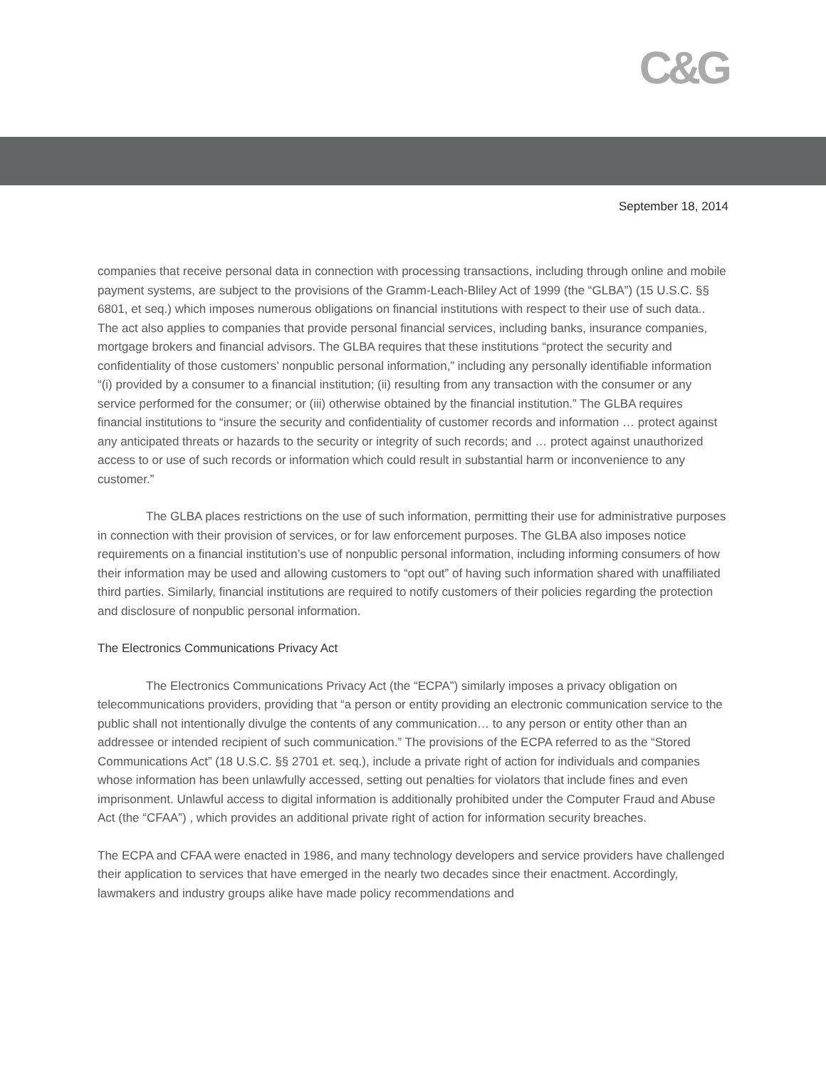C&G
September 18, 2014
companies that receive personal data in connection with processing transactions, including through online and mobile payment systems, are subject to the provisions of the Gramm-Leach-Bliley Act of 1999 (the “GLBA”) (15 U.S.C. §§ 6801, et seq.) which imposes numerous obligations on financial institutions with respect to their use of such data.. The act also applies to companies that provide personal financial services, including banks, insurance companies, mortgage brokers and financial advisors. The GLBA requires that these institutions “protect the security and confidentiality of those customers’ nonpublic personal information,” including any personally identifiable information “(i) provided by a consumer to a financial institution; (ii) resulting from any transaction with the consumer or any service performed for the consumer; or (iii) otherwise obtained by the financial institution.” The GLBA requires financial institutions to “insure the security and confidentiality of customer records and information … protect against any anticipated threats or hazards to the security or integrity of such records; and … protect against unauthorized access to or use of such records or information which could result in substantial harm or inconvenience to any customer.”
The GLBA places restrictions on the use of such information, permitting their use for administrative purposes in connection with their provision of services, or for law enforcement purposes. The GLBA also imposes notice requirements on a financial institution’s use of nonpublic personal information, including informing consumers of how their information may be used and allowing customers to “opt out” of having such information shared with unaffiliated third parties. Similarly, financial institutions are required to notify customers of their policies regarding the protection and disclosure of nonpublic personal information.
The Electronics Communications Privacy Act
The Electronics Communications Privacy Act (the “ECPA”) similarly imposes a privacy obligation on telecommunications providers, providing that “a person or entity providing an electronic communication service to the public shall not intentionally divulge the contents of any communication… to any person or entity other than an addressee or intended recipient of such communication.” The provisions of the ECPA referred to as the “Stored Communications Act” (18 U.S.C. §§ 2701 et. seq.), include a private right of action for individuals and companies whose information has been unlawfully accessed, setting out penalties for violators that include fines and even imprisonment. Unlawful access to digital information is additionally prohibited under the Computer Fraud and Abuse Act (the “CFAA”) , which provides an additional private right of action for information security breaches.
The ECPA and CFAA were enacted in 1986, and many technology developers and service providers have challenged their application to services that have emerged in the nearly two decades since their enactment. Accordingly, lawmakers and industry groups alike have made policy recommendations and